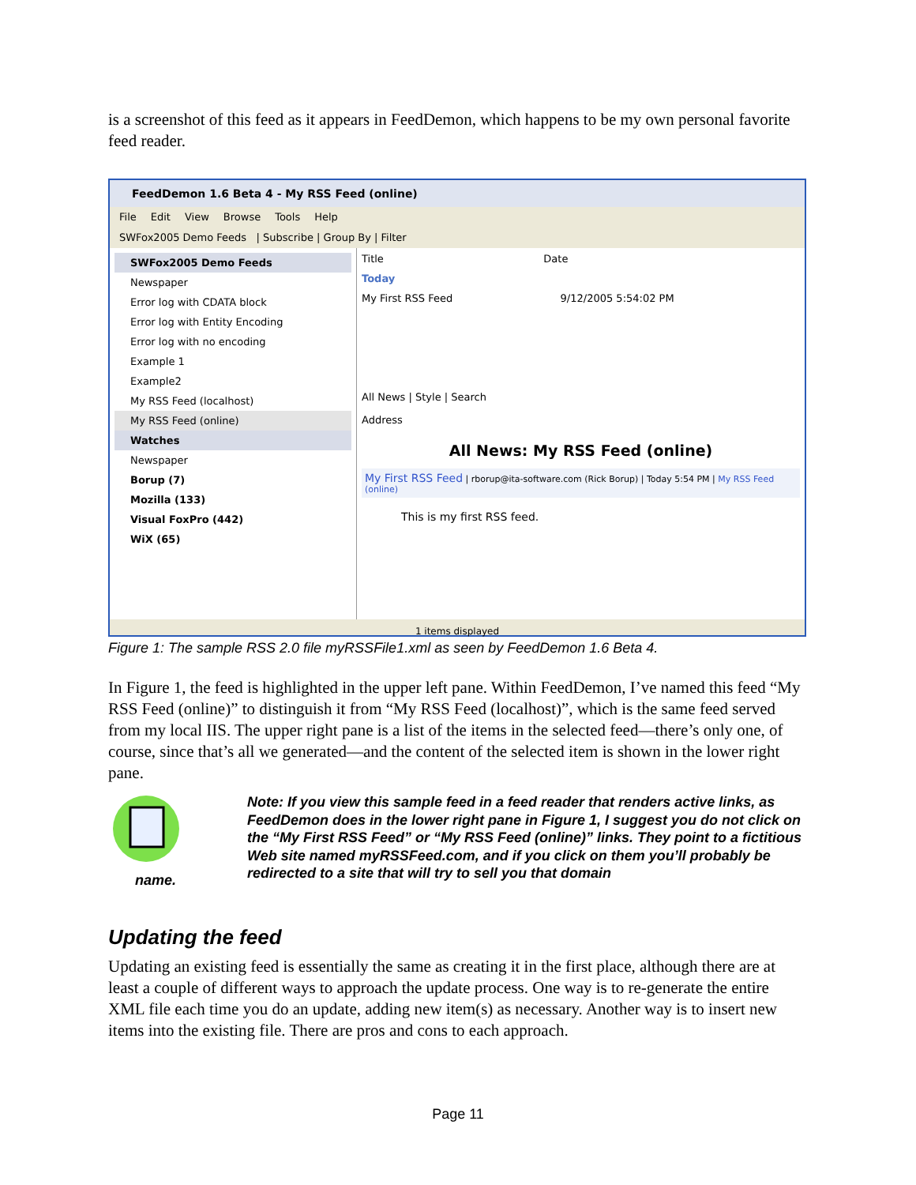is a screenshot of this feed as it appears in FeedDemon, which happens to be my own personal favorite feed reader.
FeedDemon 1.6 Beta 4 - My RSS Feed (online)
File Edit View Browse Tools Help
SWFox2005 Demo Feeds | Subscribe | Group By | Filter
SWFox2005 Demo Feeds
Newspaper
Error log with CDATA block
Error log with Entity Encoding
Error log with no encoding
Example 1
Example2
My RSS Feed (localhost)
My RSS Feed (online)
Watches
Newspaper
Borup (7)
Mozilla (133)
Visual FoxPro (442)
WiX (65)
Title Date
Today
My First RSS Feed 9/12/2005 5:54:02 PM
All News | Style | Search
Address
All News: My RSS Feed (online)
My First RSS Feed | rborup@ita-software.com (Rick Borup) | Today 5:54 PM | My RSS Feed (online)
This is my first RSS feed.
1 items displayed
Figure 1: The sample RSS 2.0 file myRSSFile1.xml as seen by FeedDemon 1.6 Beta 4.
In Figure 1, the feed is highlighted in the upper left pane. Within FeedDemon, I’ve named this feed “My RSS Feed (online)” to distinguish it from “My RSS Feed (localhost)”, which is the same feed served from my local IIS. The upper right pane is a list of the items in the selected feed—there’s only one, of course, since that’s all we generated—and the content of the selected item is shown in the lower right pane.
name.
Note: If you view this sample feed in a feed reader that renders active links, as FeedDemon does in the lower right pane in Figure 1, I suggest you do not click on the “My First RSS Feed” or “My RSS Feed (online)” links. They point to a fictitious Web site named myRSSFeed.com, and if you click on them you’ll probably be redirected to a site that will try to sell you that domain
Updating the feed
Updating an existing feed is essentially the same as creating it in the first place, although there are at least a couple of different ways to approach the update process. One way is to re-generate the entire XML file each time you do an update, adding new item(s) as necessary. Another way is to insert new items into the existing file. There are pros and cons to each approach.
Page 11